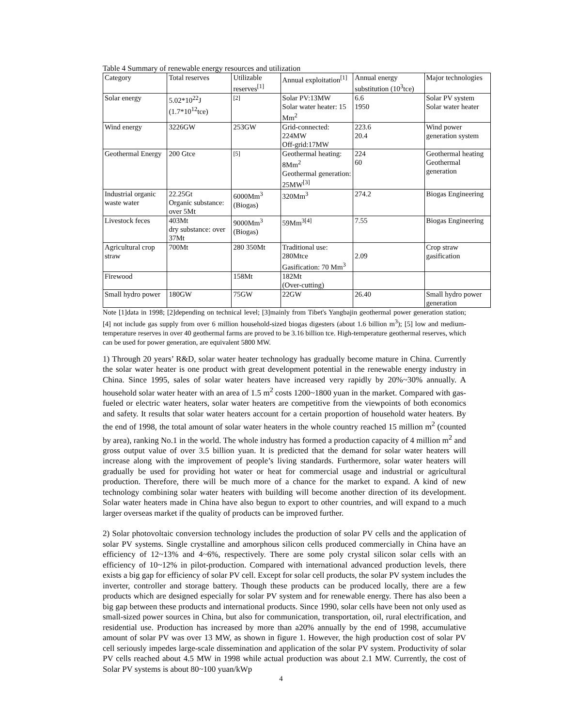Table 4 Summary of renewable energy resources and utilization
| Category | Total reserves | Utilizable reserves<sup>[1]</sup> | Annual exploitation<sup>[1]</sup> | Annual energy substitution (10<sup>3</sup>tce) | Major technologies |
| Solar energy | 5.02*10<sup>22</sup>J (1.7*10<sup>12</sup>tce) | <sup>[2]</sup> | Solar PV:13MW Solar water heater: 15 Mm<sup>2</sup> | 6.6 1950 | Solar PV system Solar water heater |
| Wind energy | 3226GW | 253GW | Grid-connected: 224MW Off-grid:17MW | 223.6 20.4 | Wind power generation system |
| Geothermal Energy | 200 Gtce | <sup>[5]</sup> | Geothermal heating: 8Mm<sup>2</sup> Geothermal generation: 25MW<sup>[3]</sup> | 224 60 | Geothermal heating Geothermal generation |
| Industrial organic waste water | 22.25Gt Organic substance: over 5Mt | 6000Mm<sup>3</sup> (Biogas) | 320Mm<sup>3</sup> | 274.2 | Biogas Engineering |
| Livestock feces | 403Mt dry substance: over 37Mt | 9000Mm<sup>3</sup> (Biogas) | 59Mm<sup>3[4]</sup> | 7.55 | Biogas Engineering |
| Agricultural crop straw | 700Mt | 280 350Mt | Traditional use: 280Mtce Gasification: 70 Mm<sup>3</sup> | 2.09 | Crop straw gasification |
| Firewood | | 158Mt | 182Mt (Over-cutting) | | |
| Small hydro power | 180GW | 75GW | 22GW | 26.40 | Small hydro power generation |
Note [1]data in 1998; [2]depending on technical level; [3]mainly from Tibet's Yangbajin geothermal power generation station; [4] not include gas supply from over 6 million household-sized biogas digesters (about 1.6 billion m<sup>3</sup>); [5] low and medium-temperature reserves in over 40 geothermal farms are proved to be 3.16 billion tce. High-temperature geothermal reserves, which can be used for power generation, are equivalent 5800 MW.
1) Through 20 years’ R&D, solar water heater technology has gradually become mature in China. Currently the solar water heater is one product with great development potential in the renewable energy industry in China. Since 1995, sales of solar water heaters have increased very rapidly by 20%~30% annually. A household solar water heater with an area of 1.5 m<sup>2</sup> costs 1200~1800 yuan in the market. Compared with gas-fueled or electric water heaters, solar water heaters are competitive from the viewpoints of both economics and safety. It results that solar water heaters account for a certain proportion of household water heaters. By the end of 1998, the total amount of solar water heaters in the whole country reached 15 million m<sup>2</sup> (counted by area), ranking No.1 in the world. The whole industry has formed a production capacity of 4 million m<sup>2</sup> and gross output value of over 3.5 billion yuan. It is predicted that the demand for solar water heaters will increase along with the improvement of people’s living standards. Furthermore, solar water heaters will gradually be used for providing hot water or heat for commercial usage and industrial or agricultural production. Therefore, there will be much more of a chance for the market to expand. A kind of new technology combining solar water heaters with building will become another direction of its development. Solar water heaters made in China have also begun to export to other countries, and will expand to a much larger overseas market if the quality of products can be improved further.
2) Solar photovoltaic conversion technology includes the production of solar PV cells and the application of solar PV systems. Single crystalline and amorphous silicon cells produced commercially in China have an efficiency of 12~13% and 4~6%, respectively. There are some poly crystal silicon solar cells with an efficiency of 10~12% in pilot-production. Compared with international advanced production levels, there exists a big gap for efficiency of solar PV cell. Except for solar cell products, the solar PV system includes the inverter, controller and storage battery. Though these products can be produced locally, there are a few products which are designed especially for solar PV system and for renewable energy. There has also been a big gap between these products and international products. Since 1990, solar cells have been not only used as small-sized power sources in China, but also for communication, transportation, oil, rural electrification, and residential use. Production has increased by more than a20% annually by the end of 1998, accumulative amount of solar PV was over 13 MW, as shown in figure 1. However, the high production cost of solar PV cell seriously impedes large-scale dissemination and application of the solar PV system. Productivity of solar PV cells reached about 4.5 MW in 1998 while actual production was about 2.1 MW. Currently, the cost of Solar PV systems is about 80~100 yuan/kWp
4